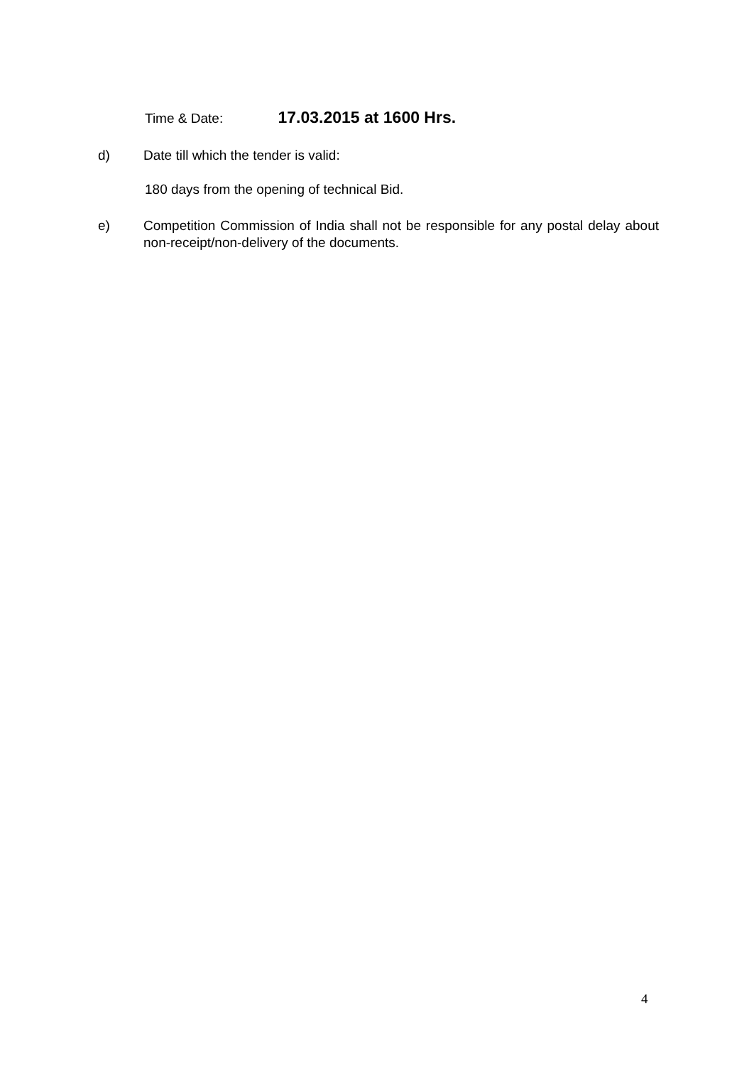Time & Date: 17.03.2015 at 1600 Hrs.
d) Date till which the tender is valid:
180 days from the opening of technical Bid.
e) Competition Commission of India shall not be responsible for any postal delay about non-receipt/non-delivery of the documents.
4